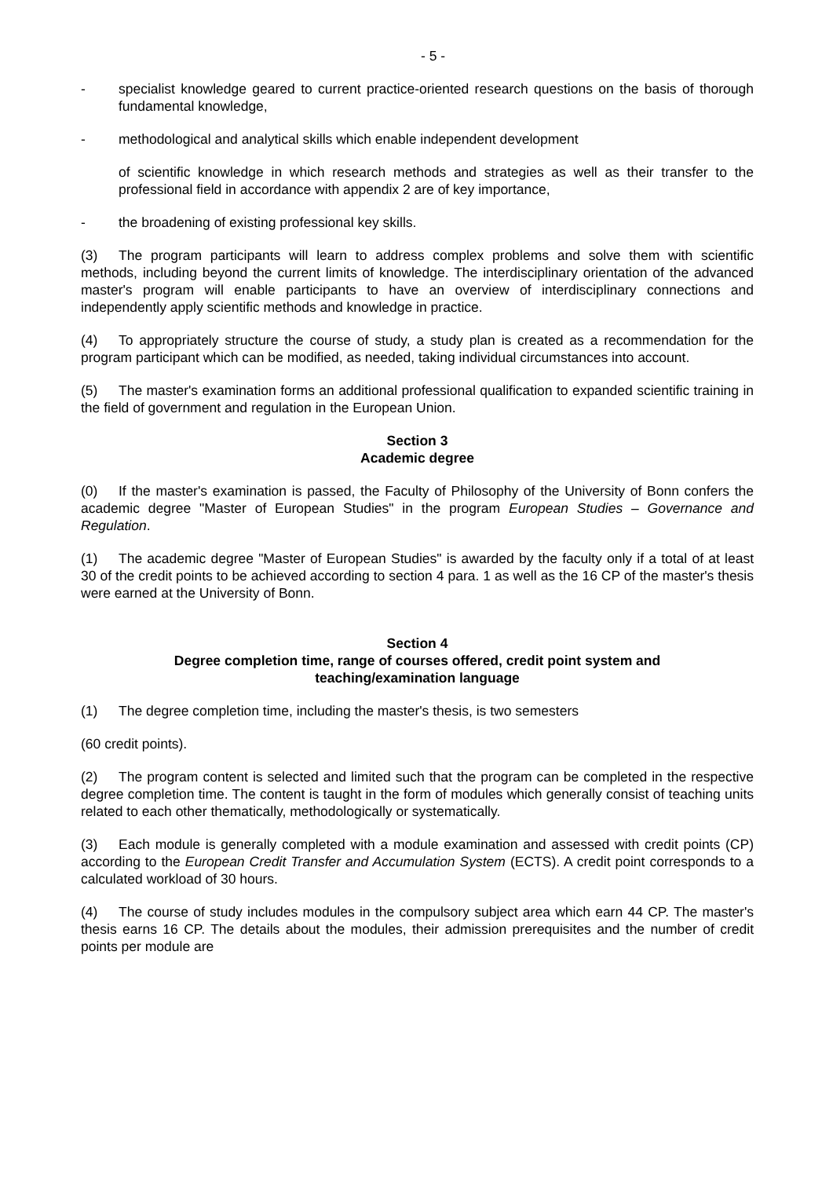- 5 -
- specialist knowledge geared to current practice-oriented research questions on the basis of thorough fundamental knowledge,
- methodological and analytical skills which enable independent development
of scientific knowledge in which research methods and strategies as well as their transfer to the professional field in accordance with appendix 2 are of key importance,
- the broadening of existing professional key skills.
(3) The program participants will learn to address complex problems and solve them with scientific methods, including beyond the current limits of knowledge. The interdisciplinary orientation of the advanced master's program will enable participants to have an overview of interdisciplinary connections and independently apply scientific methods and knowledge in practice.
(4) To appropriately structure the course of study, a study plan is created as a recommendation for the program participant which can be modified, as needed, taking individual circumstances into account.
(5) The master's examination forms an additional professional qualification to expanded scientific training in the field of government and regulation in the European Union.
Section 3
Academic degree
(0) If the master's examination is passed, the Faculty of Philosophy of the University of Bonn confers the academic degree "Master of European Studies" in the program European Studies – Governance and Regulation.
(1) The academic degree "Master of European Studies" is awarded by the faculty only if a total of at least 30 of the credit points to be achieved according to section 4 para. 1 as well as the 16 CP of the master's thesis were earned at the University of Bonn.
Section 4
Degree completion time, range of courses offered, credit point system and
teaching/examination language
(1) The degree completion time, including the master's thesis, is two semesters
(60 credit points).
(2) The program content is selected and limited such that the program can be completed in the respective degree completion time. The content is taught in the form of modules which generally consist of teaching units related to each other thematically, methodologically or systematically.
(3) Each module is generally completed with a module examination and assessed with credit points (CP) according to the European Credit Transfer and Accumulation System (ECTS). A credit point corresponds to a calculated workload of 30 hours.
(4) The course of study includes modules in the compulsory subject area which earn 44 CP. The master's thesis earns 16 CP. The details about the modules, their admission prerequisites and the number of credit points per module are